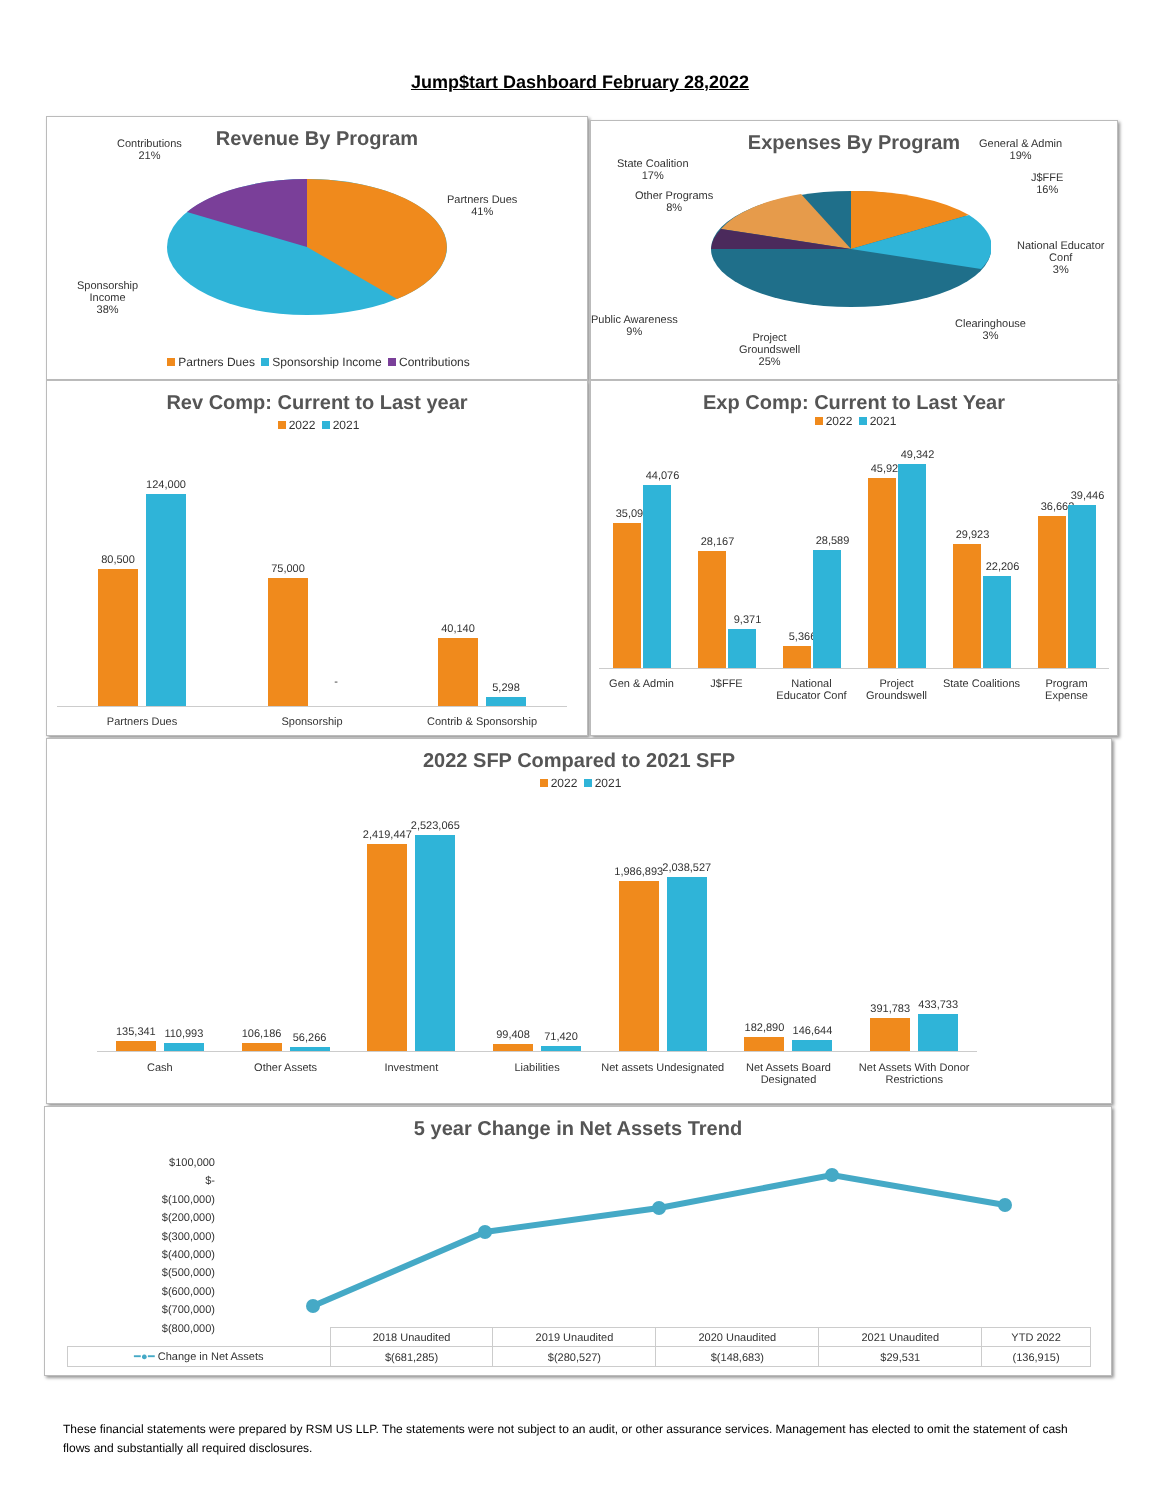Jump$tart Dashboard February 28,2022
Revenue By Program
Contributions
21%
Partners Dues
41%
Sponsorship
Income
38%
Partners Dues Sponsorship Income Contributions
Expenses By Program
General & Admin
19%
J$FFE
16%
National Educator
Conf
3%
Clearinghouse
3%
Project
Groundswell
25%
Public Awareness
9%
State Coalition
17%
Other Programs
8%
Rev Comp: Current to Last year
2022 2021
80,500
124,000
75,000
-
40,140
5,298
Partners Dues Sponsorship Contrib & Sponsorship
Exp Comp: Current to Last Year
2022 2021
35,095
44,076
28,167
9,371
5,366
28,589
45,924
49,342
29,923
22,206
36,662
39,446
Gen & Admin J$FFE National Educator Conf Project Groundswell State Coalitions Program Expense
2022 SFP Compared to 2021 SFP
2022 2021
135,341
110,993
106,186
56,266
2,419,447
2,523,065
99,408
71,420
1,986,893
2,038,527
182,890
146,644
391,783
433,733
Cash Other Assets Investment Liabilities Net assets Undesignated Net Assets Board Designated Net Assets With Donor Restrictions
5 year Change in Net Assets Trend
$100,000
$-
$(100,000)
$(200,000)
$(300,000)
$(400,000)
$(500,000)
$(600,000)
$(700,000)
$(800,000)
| | 2018 Unaudited | 2019 Unaudited | 2020 Unaudited | 2021 Unaudited | YTD 2022 |
| ━●━ Change in Net Assets | $(681,285) | $(280,527) | $(148,683) | $29,531 | (136,915) |
These financial statements were prepared by RSM US LLP. The statements were not subject to an audit, or other assurance services. Management has elected to omit the statement of cash flows and substantially all required disclosures.